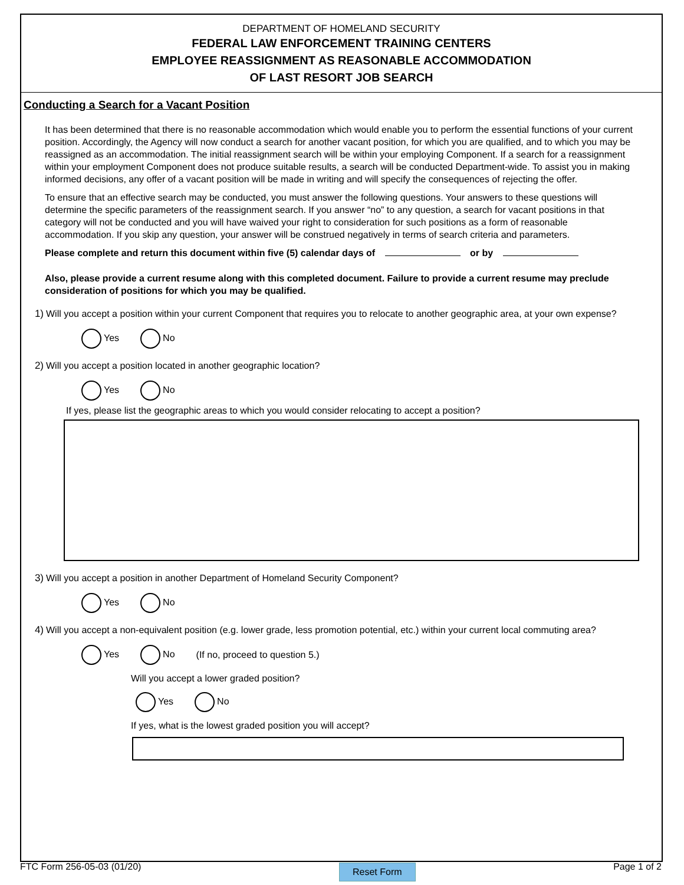DEPARTMENT OF HOMELAND SECURITY
FEDERAL LAW ENFORCEMENT TRAINING CENTERS
EMPLOYEE REASSIGNMENT AS REASONABLE ACCOMMODATION
OF LAST RESORT JOB SEARCH
Conducting a Search for a Vacant Position
It has been determined that there is no reasonable accommodation which would enable you to perform the essential functions of your current position. Accordingly, the Agency will now conduct a search for another vacant position, for which you are qualified, and to which you may be reassigned as an accommodation. The initial reassignment search will be within your employing Component. If a search for a reassignment within your employment Component does not produce suitable results, a search will be conducted Department-wide. To assist you in making informed decisions, any offer of a vacant position will be made in writing and will specify the consequences of rejecting the offer.
To ensure that an effective search may be conducted, you must answer the following questions. Your answers to these questions will determine the specific parameters of the reassignment search. If you answer “no” to any question, a search for vacant positions in that category will not be conducted and you will have waived your right to consideration for such positions as a form of reasonable accommodation. If you skip any question, your answer will be construed negatively in terms of search criteria and parameters.
Please complete and return this document within five (5) calendar days of or by
Also, please provide a current resume along with this completed document. Failure to provide a current resume may preclude consideration of positions for which you may be qualified.
1) Will you accept a position within your current Component that requires you to relocate to another geographic area, at your own expense?
Yes No
2) Will you accept a position located in another geographic location?
Yes No
If yes, please list the geographic areas to which you would consider relocating to accept a position?
3) Will you accept a position in another Department of Homeland Security Component?
Yes No
4) Will you accept a non-equivalent position (e.g. lower grade, less promotion potential, etc.) within your current local commuting area?
Yes No (If no, proceed to question 5.)
Will you accept a lower graded position?
Yes No
If yes, what is the lowest graded position you will accept?
FTC Form 256-05-03 (01/20) Reset Form Page 1 of 2